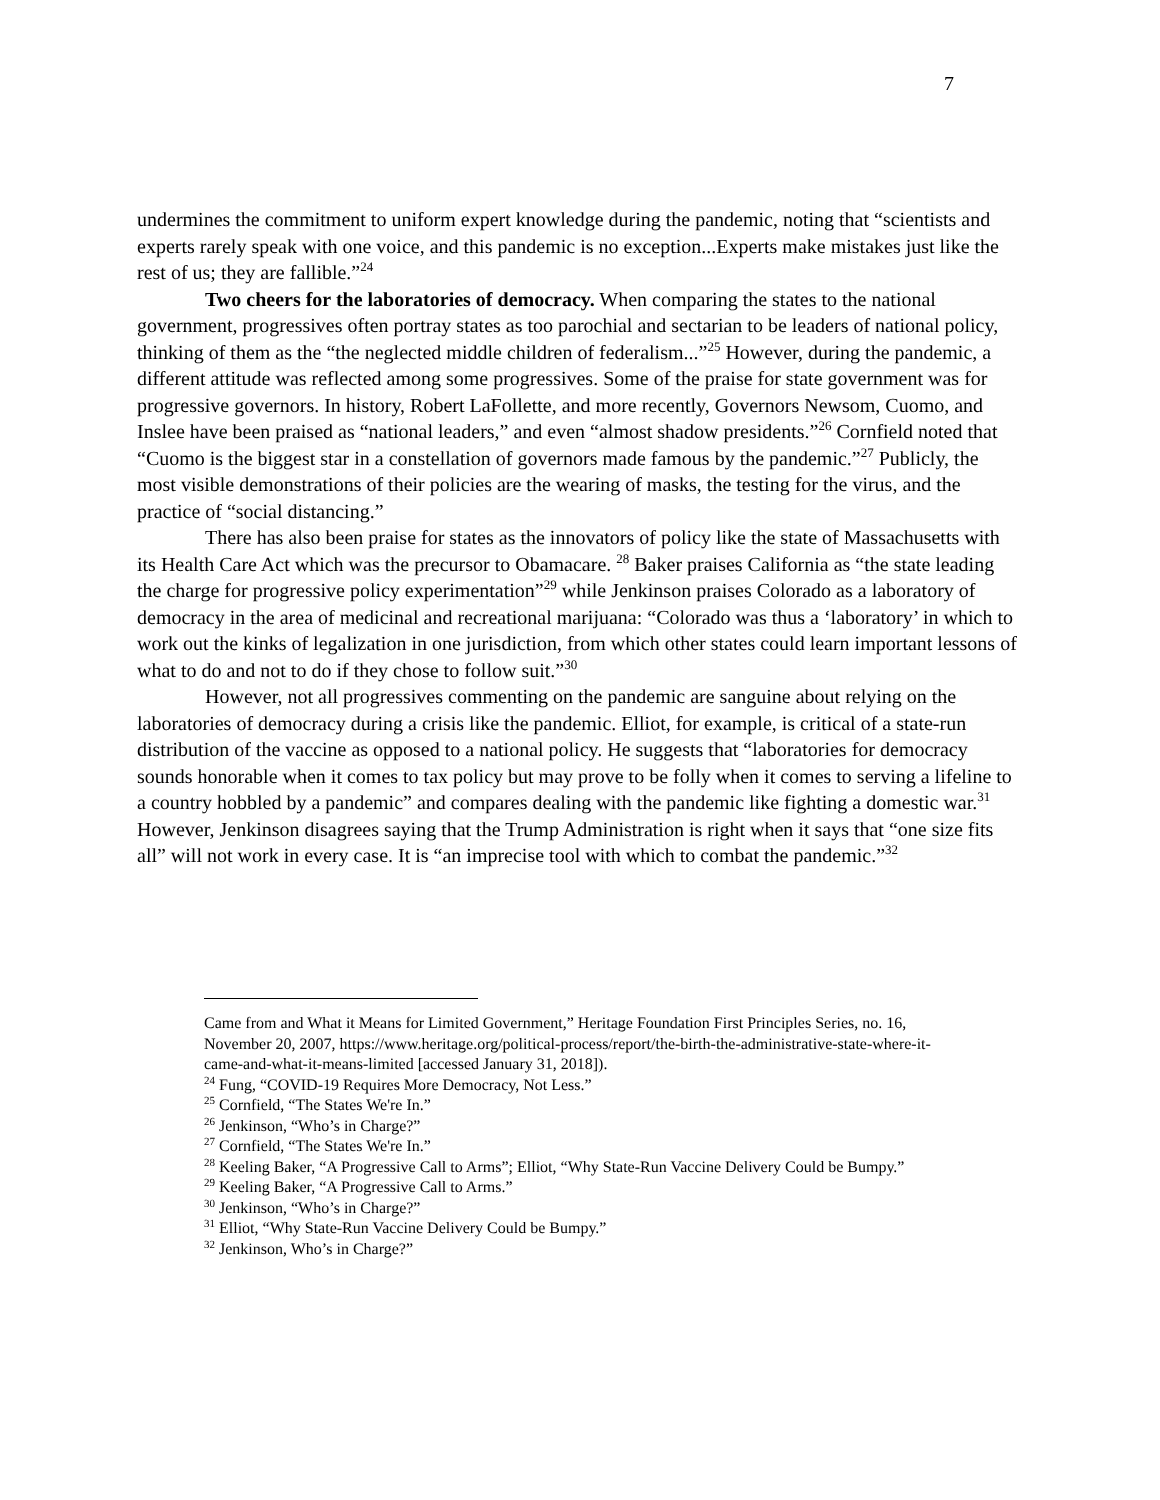7
undermines the commitment to uniform expert knowledge during the pandemic, noting that “scientists and experts rarely speak with one voice, and this pandemic is no exception...Experts make mistakes just like the rest of us; they are fallible.”<sup>24</sup>
Two cheers for the laboratories of democracy. When comparing the states to the national government, progressives often portray states as too parochial and sectarian to be leaders of national policy, thinking of them as the “the neglected middle children of federalism...”<sup>25</sup> However, during the pandemic, a different attitude was reflected among some progressives. Some of the praise for state government was for progressive governors. In history, Robert LaFollette, and more recently, Governors Newsom, Cuomo, and Inslee have been praised as “national leaders,” and even “almost shadow presidents.”<sup>26</sup> Cornfield noted that “Cuomo is the biggest star in a constellation of governors made famous by the pandemic.”<sup>27</sup> Publicly, the most visible demonstrations of their policies are the wearing of masks, the testing for the virus, and the practice of “social distancing.”
There has also been praise for states as the innovators of policy like the state of Massachusetts with its Health Care Act which was the precursor to Obamacare. <sup>28</sup> Baker praises California as “the state leading the charge for progressive policy experimentation”<sup>29</sup> while Jenkinson praises Colorado as a laboratory of democracy in the area of medicinal and recreational marijuana: “Colorado was thus a ‘laboratory’ in which to work out the kinks of legalization in one jurisdiction, from which other states could learn important lessons of what to do and not to do if they chose to follow suit.”<sup>30</sup>
However, not all progressives commenting on the pandemic are sanguine about relying on the laboratories of democracy during a crisis like the pandemic. Elliot, for example, is critical of a state-run distribution of the vaccine as opposed to a national policy. He suggests that “laboratories for democracy sounds honorable when it comes to tax policy but may prove to be folly when it comes to serving a lifeline to a country hobbled by a pandemic” and compares dealing with the pandemic like fighting a domestic war.<sup>31</sup> However, Jenkinson disagrees saying that the Trump Administration is right when it says that “one size fits all” will not work in every case. It is “an imprecise tool with which to combat the pandemic.”<sup>32</sup>
Came from and What it Means for Limited Government,” Heritage Foundation First Principles Series, no. 16, November 20, 2007, https://www.heritage.org/political-process/report/the-birth-the-administrative-state-where-it-came-and-what-it-means-limited [accessed January 31, 2018]).
<sup>24</sup> Fung, “COVID-19 Requires More Democracy, Not Less.”
<sup>25</sup> Cornfield, “The States We're In.”
<sup>26</sup> Jenkinson, “Who’s in Charge?”
<sup>27</sup> Cornfield, “The States We're In.”
<sup>28</sup> Keeling Baker, “A Progressive Call to Arms”; Elliot, “Why State-Run Vaccine Delivery Could be Bumpy.”
<sup>29</sup> Keeling Baker, “A Progressive Call to Arms.”
<sup>30</sup> Jenkinson, “Who’s in Charge?”
<sup>31</sup> Elliot, “Why State-Run Vaccine Delivery Could be Bumpy.”
<sup>32</sup> Jenkinson, Who’s in Charge?”